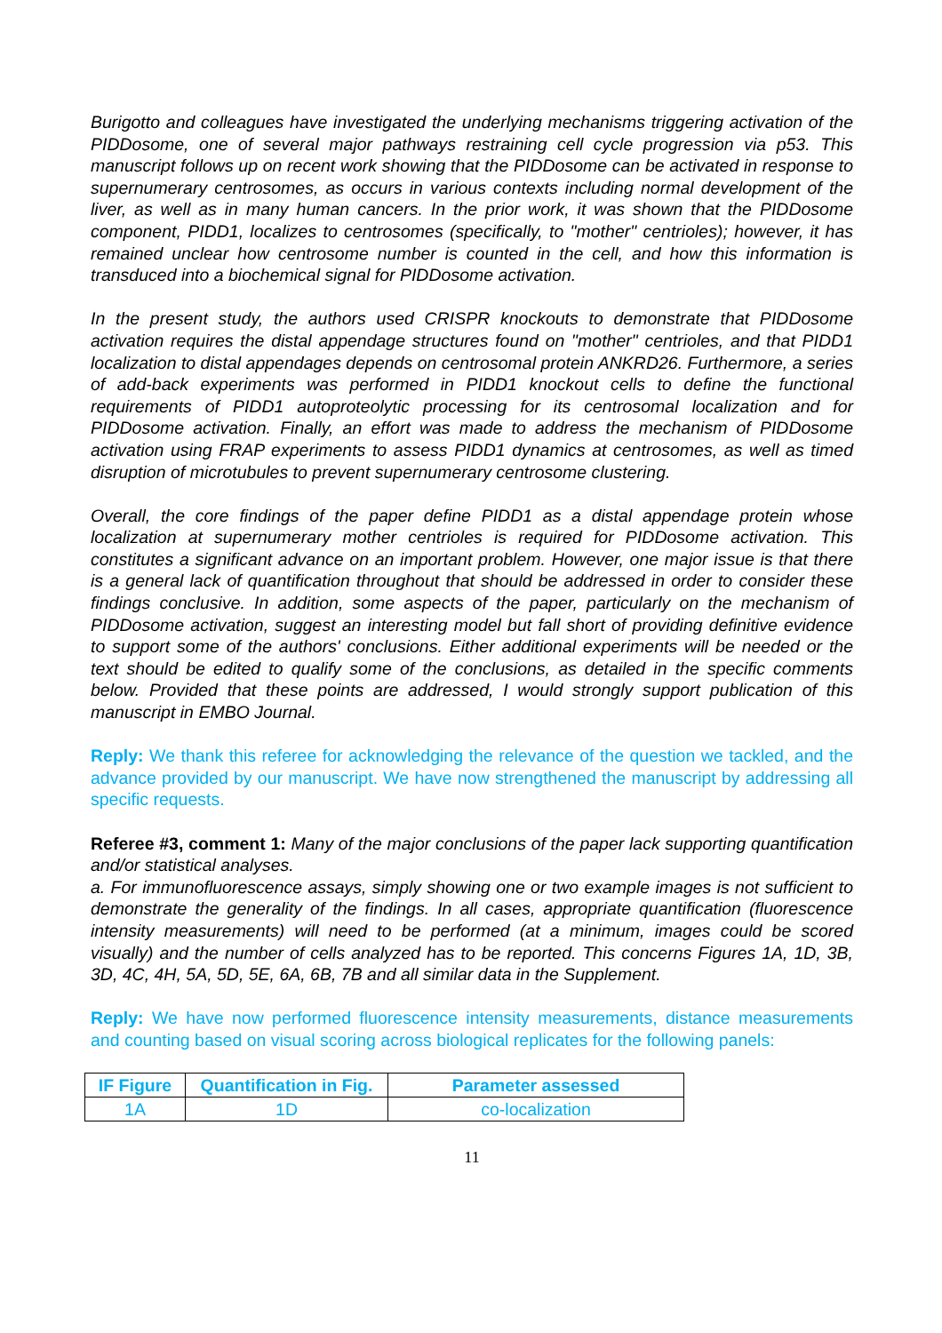Burigotto and colleagues have investigated the underlying mechanisms triggering activation of the PIDDosome, one of several major pathways restraining cell cycle progression via p53. This manuscript follows up on recent work showing that the PIDDosome can be activated in response to supernumerary centrosomes, as occurs in various contexts including normal development of the liver, as well as in many human cancers. In the prior work, it was shown that the PIDDosome component, PIDD1, localizes to centrosomes (specifically, to "mother" centrioles); however, it has remained unclear how centrosome number is counted in the cell, and how this information is transduced into a biochemical signal for PIDDosome activation.
In the present study, the authors used CRISPR knockouts to demonstrate that PIDDosome activation requires the distal appendage structures found on "mother" centrioles, and that PIDD1 localization to distal appendages depends on centrosomal protein ANKRD26. Furthermore, a series of add-back experiments was performed in PIDD1 knockout cells to define the functional requirements of PIDD1 autoproteolytic processing for its centrosomal localization and for PIDDosome activation. Finally, an effort was made to address the mechanism of PIDDosome activation using FRAP experiments to assess PIDD1 dynamics at centrosomes, as well as timed disruption of microtubules to prevent supernumerary centrosome clustering.
Overall, the core findings of the paper define PIDD1 as a distal appendage protein whose localization at supernumerary mother centrioles is required for PIDDosome activation. This constitutes a significant advance on an important problem. However, one major issue is that there is a general lack of quantification throughout that should be addressed in order to consider these findings conclusive. In addition, some aspects of the paper, particularly on the mechanism of PIDDosome activation, suggest an interesting model but fall short of providing definitive evidence to support some of the authors' conclusions. Either additional experiments will be needed or the text should be edited to qualify some of the conclusions, as detailed in the specific comments below. Provided that these points are addressed, I would strongly support publication of this manuscript in EMBO Journal.
Reply: We thank this referee for acknowledging the relevance of the question we tackled, and the advance provided by our manuscript. We have now strengthened the manuscript by addressing all specific requests.
Referee #3, comment 1: Many of the major conclusions of the paper lack supporting quantification and/or statistical analyses.
a. For immunofluorescence assays, simply showing one or two example images is not sufficient to demonstrate the generality of the findings. In all cases, appropriate quantification (fluorescence intensity measurements) will need to be performed (at a minimum, images could be scored visually) and the number of cells analyzed has to be reported. This concerns Figures 1A, 1D, 3B, 3D, 4C, 4H, 5A, 5D, 5E, 6A, 6B, 7B and all similar data in the Supplement.
Reply: We have now performed fluorescence intensity measurements, distance measurements and counting based on visual scoring across biological replicates for the following panels:
| IF Figure | Quantification in Fig. | Parameter assessed |
| --- | --- | --- |
| 1A | 1D | co-localization |
11